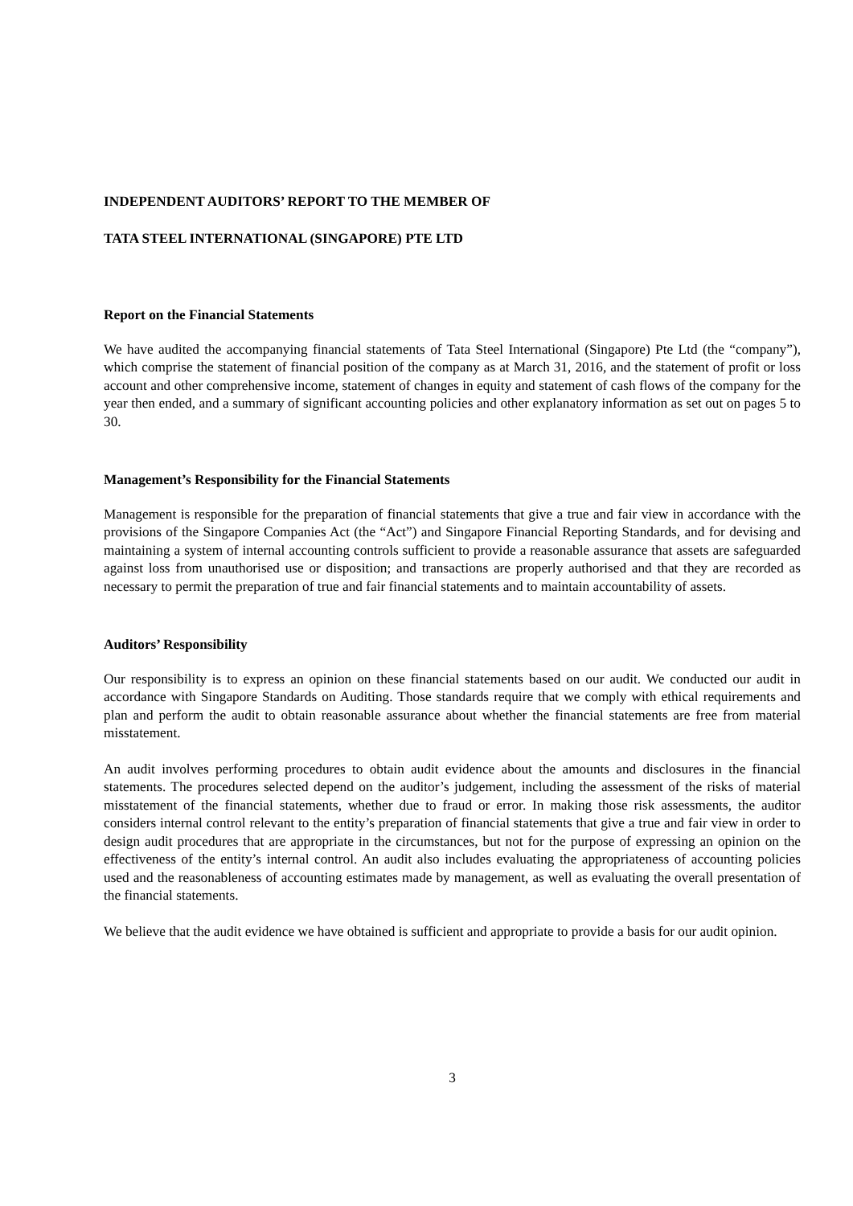INDEPENDENT AUDITORS’ REPORT TO THE MEMBER OF
TATA STEEL INTERNATIONAL (SINGAPORE) PTE LTD
Report on the Financial Statements
We have audited the accompanying financial statements of Tata Steel International (Singapore) Pte Ltd (the “company”), which comprise the statement of financial position of the company as at March 31, 2016, and the statement of profit or loss account and other comprehensive income, statement of changes in equity and statement of cash flows of the company for the year then ended, and a summary of significant accounting policies and other explanatory information as set out on pages 5 to 30.
Management’s Responsibility for the Financial Statements
Management is responsible for the preparation of financial statements that give a true and fair view in accordance with the provisions of the Singapore Companies Act (the “Act”) and Singapore Financial Reporting Standards, and for devising and maintaining a system of internal accounting controls sufficient to provide a reasonable assurance that assets are safeguarded against loss from unauthorised use or disposition; and transactions are properly authorised and that they are recorded as necessary to permit the preparation of true and fair financial statements and to maintain accountability of assets.
Auditors’ Responsibility
Our responsibility is to express an opinion on these financial statements based on our audit. We conducted our audit in accordance with Singapore Standards on Auditing. Those standards require that we comply with ethical requirements and plan and perform the audit to obtain reasonable assurance about whether the financial statements are free from material misstatement.
An audit involves performing procedures to obtain audit evidence about the amounts and disclosures in the financial statements. The procedures selected depend on the auditor’s judgement, including the assessment of the risks of material misstatement of the financial statements, whether due to fraud or error. In making those risk assessments, the auditor considers internal control relevant to the entity’s preparation of financial statements that give a true and fair view in order to design audit procedures that are appropriate in the circumstances, but not for the purpose of expressing an opinion on the effectiveness of the entity’s internal control. An audit also includes evaluating the appropriateness of accounting policies used and the reasonableness of accounting estimates made by management, as well as evaluating the overall presentation of the financial statements.
We believe that the audit evidence we have obtained is sufficient and appropriate to provide a basis for our audit opinion.
3